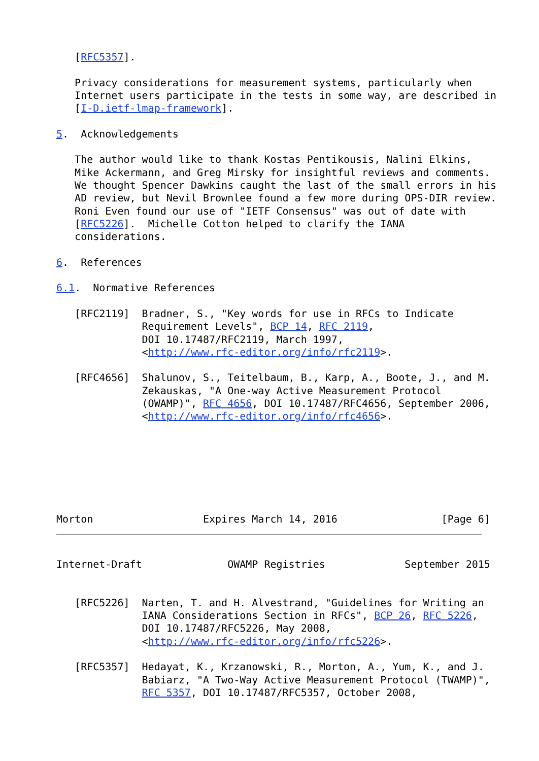[RFC5357].

   Privacy considerations for measurement systems, particularly when
   Internet users participate in the tests in some way, are described in
   [I-D.ietf-lmap-framework].

5.  Acknowledgements

   The author would like to thank Kostas Pentikousis, Nalini Elkins,
   Mike Ackermann, and Greg Mirsky for insightful reviews and comments.
   We thought Spencer Dawkins caught the last of the small errors in his
   AD review, but Nevil Brownlee found a few more during OPS-DIR review.
   Roni Even found our use of "IETF Consensus" was out of date with
   [RFC5226].  Michelle Cotton helped to clarify the IANA
   considerations.

6.  References

6.1.  Normative References

   [RFC2119]  Bradner, S., "Key words for use in RFCs to Indicate
              Requirement Levels", BCP 14, RFC 2119,
              DOI 10.17487/RFC2119, March 1997,
              <http://www.rfc-editor.org/info/rfc2119>.

   [RFC4656]  Shalunov, S., Teitelbaum, B., Karp, A., Boote, J., and M.
              Zekauskas, "A One-way Active Measurement Protocol
              (OWAMP)", RFC 4656, DOI 10.17487/RFC4656, September 2006,
              <http://www.rfc-editor.org/info/rfc4656>.







Morton                  Expires March 14, 2016                 [Page 6]
Internet-Draft              OWAMP Registries             September 2015


   [RFC5226]  Narten, T. and H. Alvestrand, "Guidelines for Writing an
              IANA Considerations Section in RFCs", BCP 26, RFC 5226,
              DOI 10.17487/RFC5226, May 2008,
              <http://www.rfc-editor.org/info/rfc5226>.

   [RFC5357]  Hedayat, K., Krzanowski, R., Morton, A., Yum, K., and J.
              Babiarz, "A Two-Way Active Measurement Protocol (TWAMP)",
              RFC 5357, DOI 10.17487/RFC5357, October 2008,